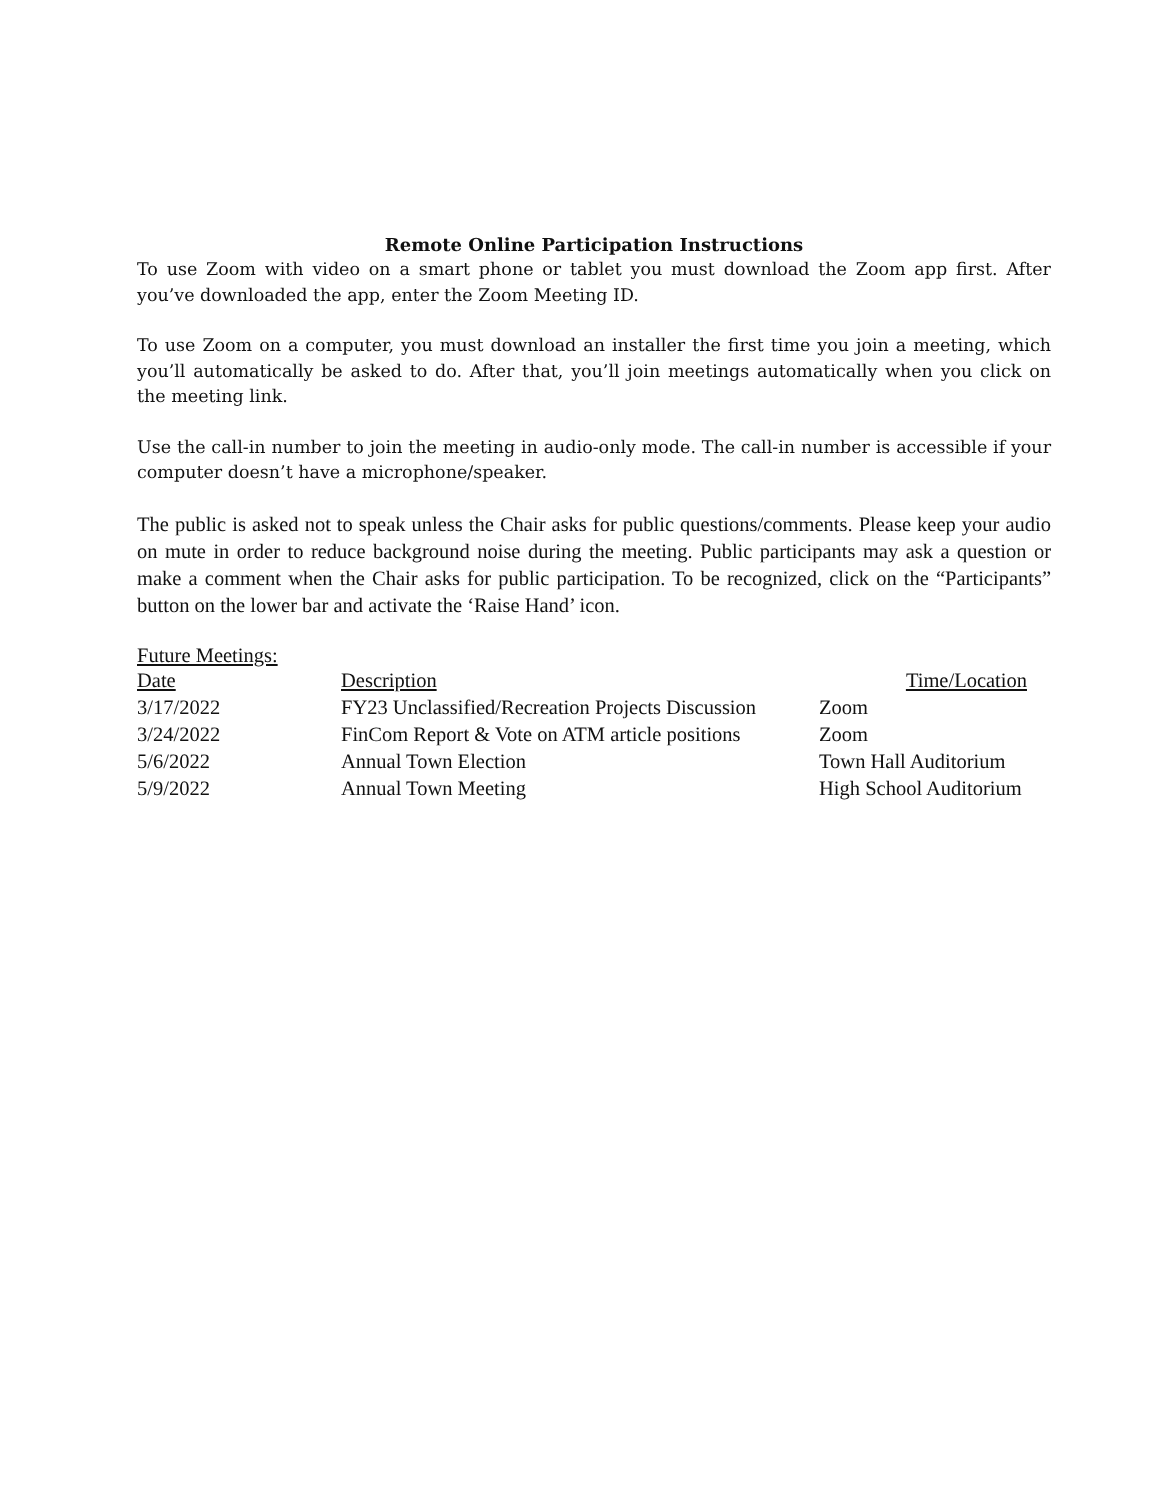Remote Online Participation Instructions
To use Zoom with video on a smart phone or tablet you must download the Zoom app first. After you’ve downloaded the app, enter the Zoom Meeting ID.
To use Zoom on a computer, you must download an installer the first time you join a meeting, which you’ll automatically be asked to do. After that, you’ll join meetings automatically when you click on the meeting link.
Use the call-in number to join the meeting in audio-only mode. The call-in number is accessible if your computer doesn’t have a microphone/speaker.
The public is asked not to speak unless the Chair asks for public questions/comments. Please keep your audio on mute in order to reduce background noise during the meeting. Public participants may ask a question or make a comment when the Chair asks for public participation. To be recognized, click on the “Participants” button on the lower bar and activate the ‘Raise Hand’ icon.
Future Meetings:
| Date | Description | Time/Location |
| --- | --- | --- |
| 3/17/2022 | FY23 Unclassified/Recreation Projects Discussion | Zoom |
| 3/24/2022 | FinCom Report & Vote on ATM article positions | Zoom |
| 5/6/2022 | Annual Town Election | Town Hall Auditorium |
| 5/9/2022 | Annual Town Meeting | High School Auditorium |